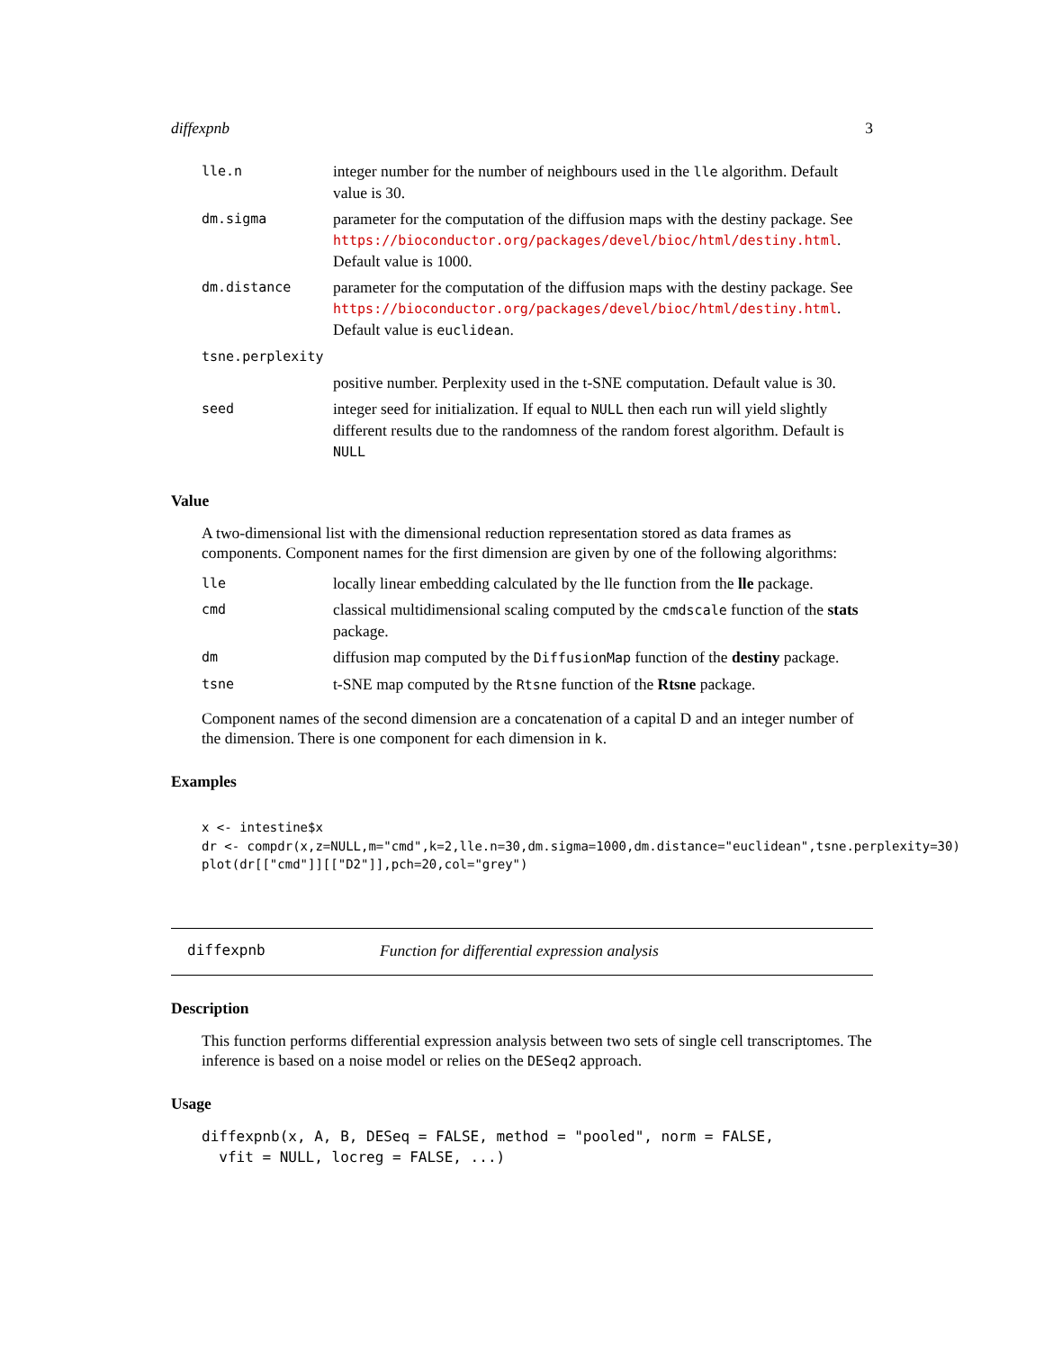diffexpnb 3
| lle.n | integer number for the number of neighbours used in the lle algorithm. Default value is 30. |
| dm.sigma | parameter for the computation of the diffusion maps with the destiny package. See https://bioconductor.org/packages/devel/bioc/html/destiny.html . Default value is 1000. |
| dm.distance | parameter for the computation of the diffusion maps with the destiny package. See https://bioconductor.org/packages/devel/bioc/html/destiny.html . Default value is euclidean . |
| tsne.perplexity | |
| | positive number. Perplexity used in the t-SNE computation. Default value is 30. |
| seed | integer seed for initialization. If equal to NULL then each run will yield slightly different results due to the randomness of the random forest algorithm. Default is NULL |
Value
A two-dimensional list with the dimensional reduction representation stored as data frames as components. Component names for the first dimension are given by one of the following algorithms:
| lle | locally linear embedding calculated by the lle function from the lle package. |
| cmd | classical multidimensional scaling computed by the cmdscale function of the stats package. |
| dm | diffusion map computed by the DiffusionMap function of the destiny package. |
| tsne | t-SNE map computed by the Rtsne function of the Rtsne package. |
Component names of the second dimension are a concatenation of a capital D and an integer number of the dimension. There is one component for each dimension in k.
Examples
x <- intestine$x
dr <- compdr(x,z=NULL,m="cmd",k=2,lle.n=30,dm.sigma=1000,dm.distance="euclidean",tsne.perplexity=30)
plot(dr[["cmd"]][["D2"]],pch=20,col="grey")
diffexpnb Function for differential expression analysis
Description
This function performs differential expression analysis between two sets of single cell transcriptomes. The inference is based on a noise model or relies on the DESeq2 approach.
Usage
diffexpnb(x, A, B, DESeq = FALSE, method = "pooled", norm = FALSE,
  vfit = NULL, locreg = FALSE, ...)